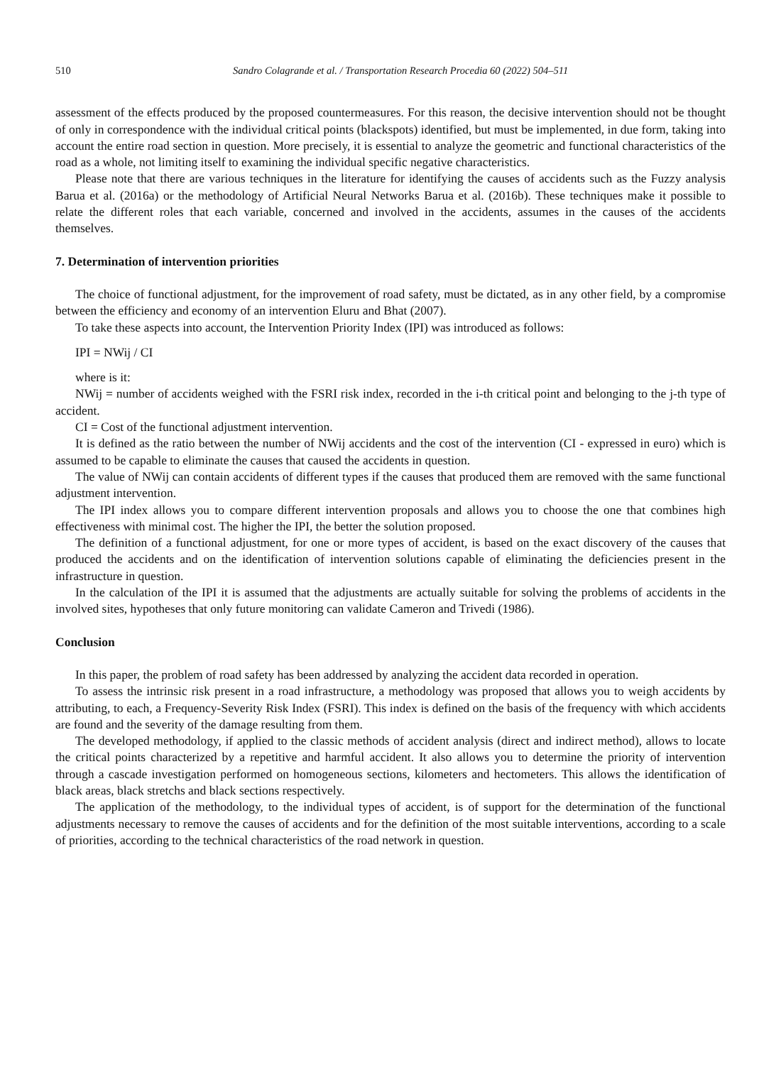510 Sandro Colagrande et al. / Transportation Research Procedia 60 (2022) 504–511
assessment of the effects produced by the proposed countermeasures. For this reason, the decisive intervention should not be thought of only in correspondence with the individual critical points (blackspots) identified, but must be implemented, in due form, taking into account the entire road section in question. More precisely, it is essential to analyze the geometric and functional characteristics of the road as a whole, not limiting itself to examining the individual specific negative characteristics.
Please note that there are various techniques in the literature for identifying the causes of accidents such as the Fuzzy analysis Barua et al. (2016a) or the methodology of Artificial Neural Networks Barua et al. (2016b). These techniques make it possible to relate the different roles that each variable, concerned and involved in the accidents, assumes in the causes of the accidents themselves.
7. Determination of intervention priorities
The choice of functional adjustment, for the improvement of road safety, must be dictated, as in any other field, by a compromise between the efficiency and economy of an intervention Eluru and Bhat (2007).
To take these aspects into account, the Intervention Priority Index (IPI) was introduced as follows:
IPI = NWij / CI
where is it:
NWij = number of accidents weighed with the FSRI risk index, recorded in the i-th critical point and belonging to the j-th type of accident.
CI = Cost of the functional adjustment intervention.
It is defined as the ratio between the number of NWij accidents and the cost of the intervention (CI - expressed in euro) which is assumed to be capable to eliminate the causes that caused the accidents in question.
The value of NWij can contain accidents of different types if the causes that produced them are removed with the same functional adjustment intervention.
The IPI index allows you to compare different intervention proposals and allows you to choose the one that combines high effectiveness with minimal cost. The higher the IPI, the better the solution proposed.
The definition of a functional adjustment, for one or more types of accident, is based on the exact discovery of the causes that produced the accidents and on the identification of intervention solutions capable of eliminating the deficiencies present in the infrastructure in question.
In the calculation of the IPI it is assumed that the adjustments are actually suitable for solving the problems of accidents in the involved sites, hypotheses that only future monitoring can validate Cameron and Trivedi (1986).
Conclusion
In this paper, the problem of road safety has been addressed by analyzing the accident data recorded in operation.
To assess the intrinsic risk present in a road infrastructure, a methodology was proposed that allows you to weigh accidents by attributing, to each, a Frequency-Severity Risk Index (FSRI). This index is defined on the basis of the frequency with which accidents are found and the severity of the damage resulting from them.
The developed methodology, if applied to the classic methods of accident analysis (direct and indirect method), allows to locate the critical points characterized by a repetitive and harmful accident. It also allows you to determine the priority of intervention through a cascade investigation performed on homogeneous sections, kilometers and hectometers. This allows the identification of black areas, black stretchs and black sections respectively.
The application of the methodology, to the individual types of accident, is of support for the determination of the functional adjustments necessary to remove the causes of accidents and for the definition of the most suitable interventions, according to a scale of priorities, according to the technical characteristics of the road network in question.